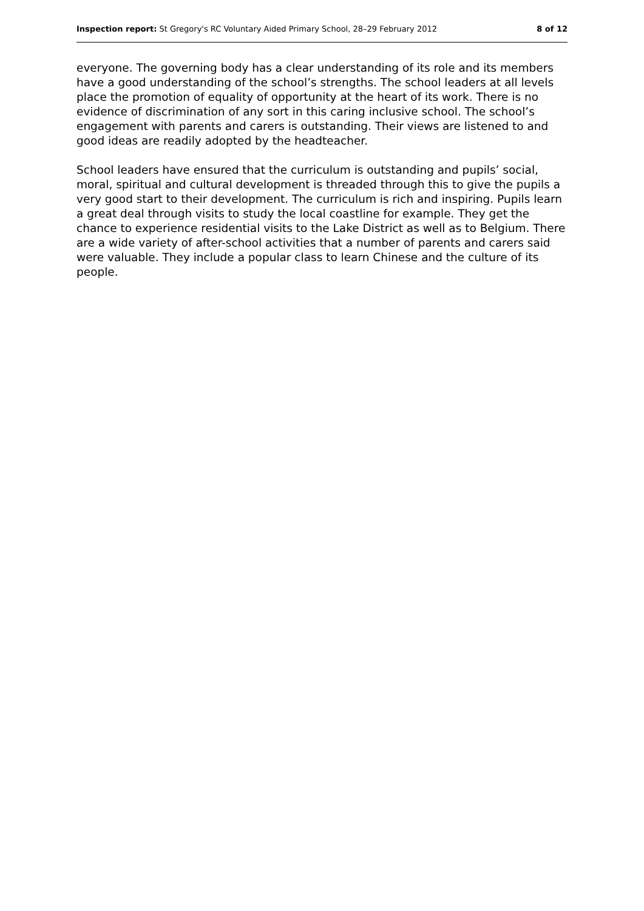Inspection report: St Gregory's RC Voluntary Aided Primary School, 28–29 February 2012 8 of 12
everyone. The governing body has a clear understanding of its role and its members have a good understanding of the school’s strengths. The school leaders at all levels place the promotion of equality of opportunity at the heart of its work. There is no evidence of discrimination of any sort in this caring inclusive school. The school’s engagement with parents and carers is outstanding. Their views are listened to and good ideas are readily adopted by the headteacher.
School leaders have ensured that the curriculum is outstanding and pupils’ social, moral, spiritual and cultural development is threaded through this to give the pupils a very good start to their development. The curriculum is rich and inspiring. Pupils learn a great deal through visits to study the local coastline for example. They get the chance to experience residential visits to the Lake District as well as to Belgium. There are a wide variety of after-school activities that a number of parents and carers said were valuable. They include a popular class to learn Chinese and the culture of its people.